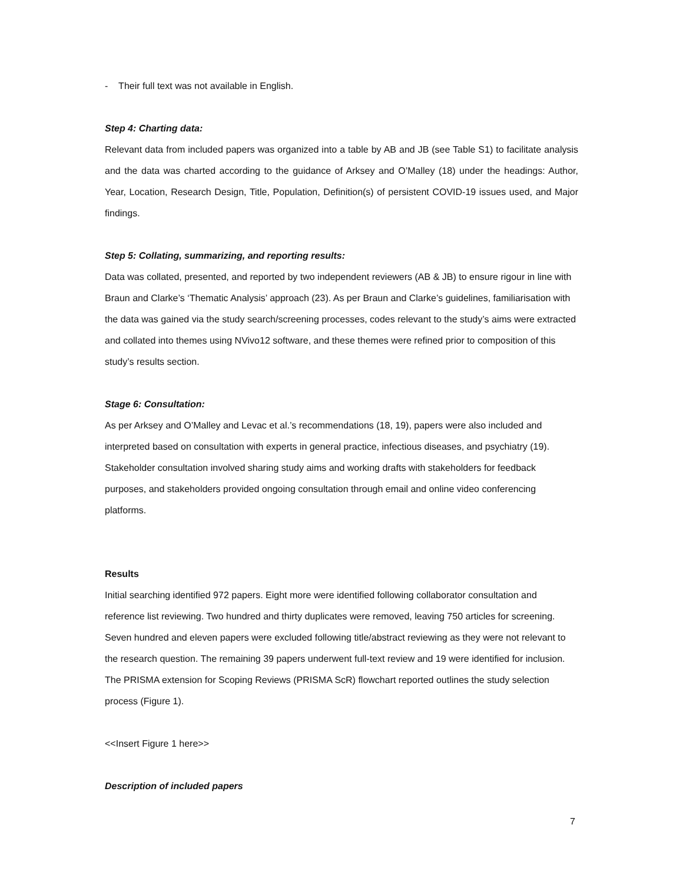- Their full text was not available in English.
Step 4: Charting data:
Relevant data from included papers was organized into a table by AB and JB (see Table S1) to facilitate analysis and the data was charted according to the guidance of Arksey and O’Malley (18) under the headings: Author, Year, Location, Research Design, Title, Population, Definition(s) of persistent COVID-19 issues used, and Major findings.
Step 5: Collating, summarizing, and reporting results:
Data was collated, presented, and reported by two independent reviewers (AB & JB) to ensure rigour in line with Braun and Clarke’s ‘Thematic Analysis’ approach (23). As per Braun and Clarke’s guidelines, familiarisation with the data was gained via the study search/screening processes, codes relevant to the study’s aims were extracted and collated into themes using NVivo12 software, and these themes were refined prior to composition of this study’s results section.
Stage 6: Consultation:
As per Arksey and O’Malley and Levac et al.’s recommendations (18, 19), papers were also included and interpreted based on consultation with experts in general practice, infectious diseases, and psychiatry (19). Stakeholder consultation involved sharing study aims and working drafts with stakeholders for feedback purposes, and stakeholders provided ongoing consultation through email and online video conferencing platforms.
Results
Initial searching identified 972 papers. Eight more were identified following collaborator consultation and reference list reviewing. Two hundred and thirty duplicates were removed, leaving 750 articles for screening. Seven hundred and eleven papers were excluded following title/abstract reviewing as they were not relevant to the research question. The remaining 39 papers underwent full-text review and 19 were identified for inclusion. The PRISMA extension for Scoping Reviews (PRISMA ScR) flowchart reported outlines the study selection process (Figure 1).
<<Insert Figure 1 here>>
Description of included papers
7